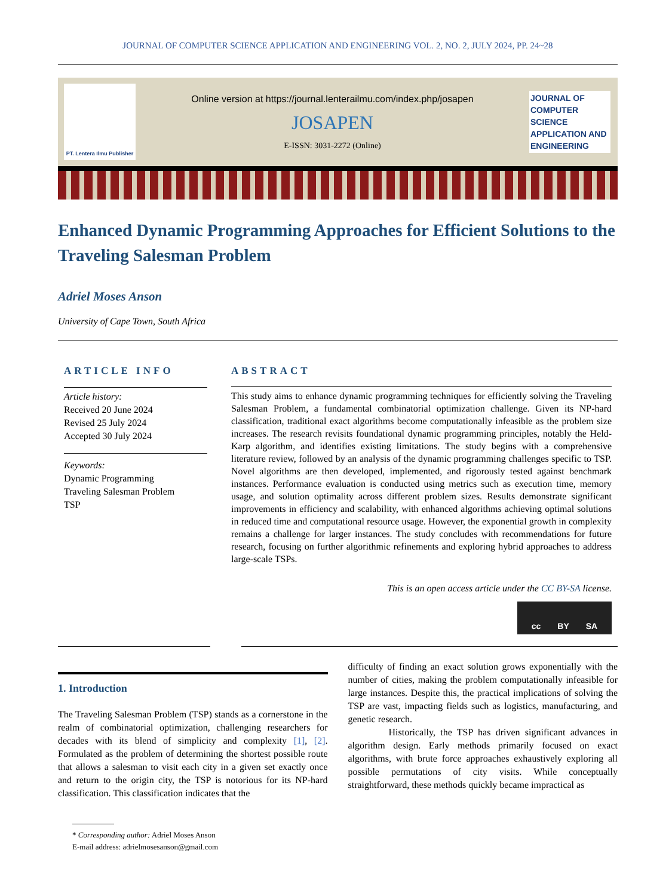JOURNAL OF COMPUTER SCIENCE APPLICATION AND ENGINEERING VOL. 2, NO. 2, JULY 2024, PP. 24~28
PT. Lentera Ilmu Publisher
Online version at https://journal.lenterailmu.com/index.php/josapen
JOSAPEN
E-ISSN: 3031-2272 (Online)
JOURNAL OF COMPUTER SCIENCE APPLICATION AND ENGINEERING
Enhanced Dynamic Programming Approaches for Efficient Solutions to the Traveling Salesman Problem
Adriel Moses Anson
University of Cape Town, South Africa
ARTICLE INFO
Article history:
Received 20 June 2024
Revised 25 July 2024
Accepted 30 July 2024
Keywords:
Dynamic Programming
Traveling Salesman Problem
TSP
ABSTRACT
This study aims to enhance dynamic programming techniques for efficiently solving the Traveling Salesman Problem, a fundamental combinatorial optimization challenge. Given its NP-hard classification, traditional exact algorithms become computationally infeasible as the problem size increases. The research revisits foundational dynamic programming principles, notably the Held-Karp algorithm, and identifies existing limitations. The study begins with a comprehensive literature review, followed by an analysis of the dynamic programming challenges specific to TSP. Novel algorithms are then developed, implemented, and rigorously tested against benchmark instances. Performance evaluation is conducted using metrics such as execution time, memory usage, and solution optimality across different problem sizes. Results demonstrate significant improvements in efficiency and scalability, with enhanced algorithms achieving optimal solutions in reduced time and computational resource usage. However, the exponential growth in complexity remains a challenge for larger instances. The study concludes with recommendations for future research, focusing on further algorithmic refinements and exploring hybrid approaches to address large-scale TSPs.
This is an open access article under the CC BY-SA license.
cc BY SA
1. Introduction
The Traveling Salesman Problem (TSP) stands as a cornerstone in the realm of combinatorial optimization, challenging researchers for decades with its blend of simplicity and complexity [1], [2]. Formulated as the problem of determining the shortest possible route that allows a salesman to visit each city in a given set exactly once and return to the origin city, the TSP is notorious for its NP-hard classification. This classification indicates that the
difficulty of finding an exact solution grows exponentially with the number of cities, making the problem computationally infeasible for large instances. Despite this, the practical implications of solving the TSP are vast, impacting fields such as logistics, manufacturing, and genetic research.
Historically, the TSP has driven significant advances in algorithm design. Early methods primarily focused on exact algorithms, with brute force approaches exhaustively exploring all possible permutations of city visits. While conceptually straightforward, these methods quickly became impractical as
* Corresponding author: Adriel Moses Anson
E-mail address: adrielmosesanson@gmail.com